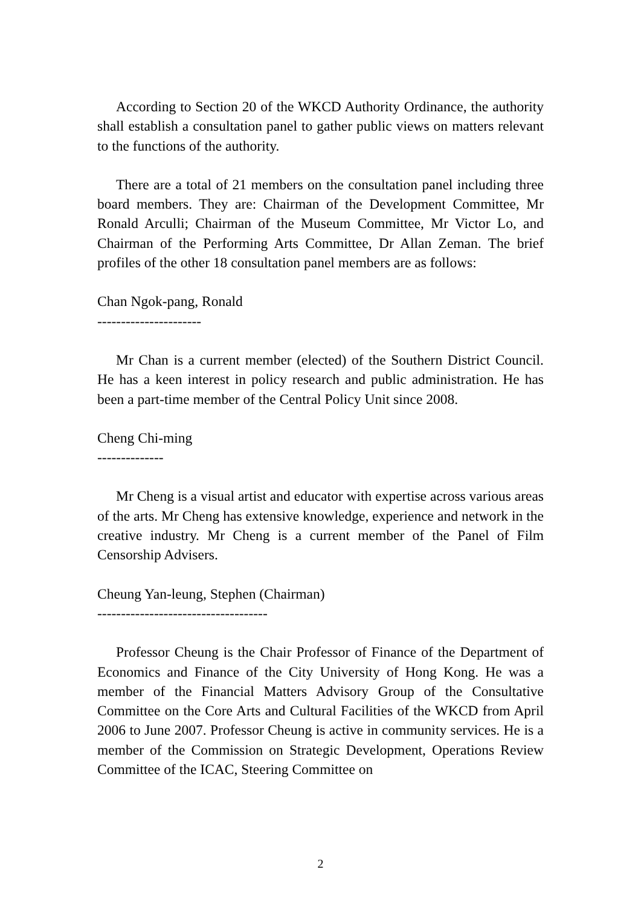According to Section 20 of the WKCD Authority Ordinance, the authority shall establish a consultation panel to gather public views on matters relevant to the functions of the authority.
There are a total of 21 members on the consultation panel including three board members. They are: Chairman of the Development Committee, Mr Ronald Arculli; Chairman of the Museum Committee, Mr Victor Lo, and Chairman of the Performing Arts Committee, Dr Allan Zeman. The brief profiles of the other 18 consultation panel members are as follows:
Chan Ngok-pang, Ronald
----------------------
Mr Chan is a current member (elected) of the Southern District Council. He has a keen interest in policy research and public administration. He has been a part-time member of the Central Policy Unit since 2008.
Cheng Chi-ming
--------------
Mr Cheng is a visual artist and educator with expertise across various areas of the arts. Mr Cheng has extensive knowledge, experience and network in the creative industry. Mr Cheng is a current member of the Panel of Film Censorship Advisers.
Cheung Yan-leung, Stephen (Chairman)
------------------------------------
Professor Cheung is the Chair Professor of Finance of the Department of Economics and Finance of the City University of Hong Kong. He was a member of the Financial Matters Advisory Group of the Consultative Committee on the Core Arts and Cultural Facilities of the WKCD from April 2006 to June 2007. Professor Cheung is active in community services. He is a member of the Commission on Strategic Development, Operations Review Committee of the ICAC, Steering Committee on
2